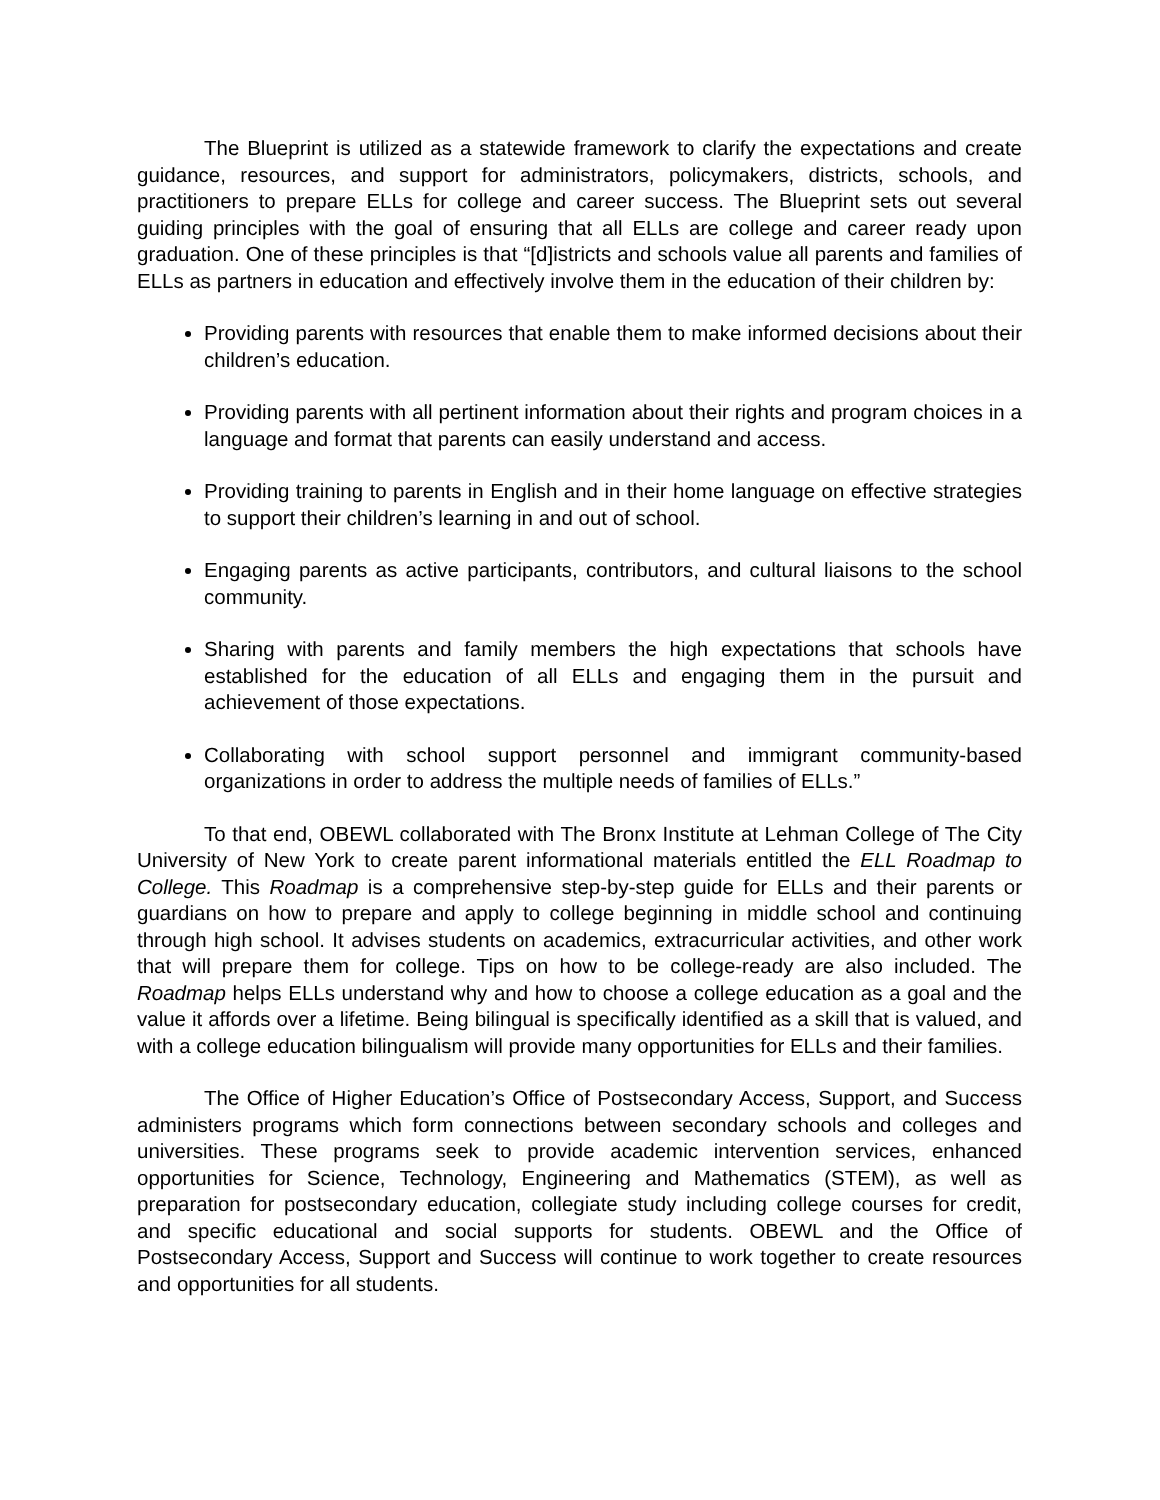The Blueprint is utilized as a statewide framework to clarify the expectations and create guidance, resources, and support for administrators, policymakers, districts, schools, and practitioners to prepare ELLs for college and career success. The Blueprint sets out several guiding principles with the goal of ensuring that all ELLs are college and career ready upon graduation. One of these principles is that “[d]istricts and schools value all parents and families of ELLs as partners in education and effectively involve them in the education of their children by:
Providing parents with resources that enable them to make informed decisions about their children’s education.
Providing parents with all pertinent information about their rights and program choices in a language and format that parents can easily understand and access.
Providing training to parents in English and in their home language on effective strategies to support their children’s learning in and out of school.
Engaging parents as active participants, contributors, and cultural liaisons to the school community.
Sharing with parents and family members the high expectations that schools have established for the education of all ELLs and engaging them in the pursuit and achievement of those expectations.
Collaborating with school support personnel and immigrant community-based organizations in order to address the multiple needs of families of ELLs.”
To that end, OBEWL collaborated with The Bronx Institute at Lehman College of The City University of New York to create parent informational materials entitled the ELL Roadmap to College. This Roadmap is a comprehensive step-by-step guide for ELLs and their parents or guardians on how to prepare and apply to college beginning in middle school and continuing through high school. It advises students on academics, extracurricular activities, and other work that will prepare them for college. Tips on how to be college-ready are also included. The Roadmap helps ELLs understand why and how to choose a college education as a goal and the value it affords over a lifetime. Being bilingual is specifically identified as a skill that is valued, and with a college education bilingualism will provide many opportunities for ELLs and their families.
The Office of Higher Education’s Office of Postsecondary Access, Support, and Success administers programs which form connections between secondary schools and colleges and universities. These programs seek to provide academic intervention services, enhanced opportunities for Science, Technology, Engineering and Mathematics (STEM), as well as preparation for postsecondary education, collegiate study including college courses for credit, and specific educational and social supports for students. OBEWL and the Office of Postsecondary Access, Support and Success will continue to work together to create resources and opportunities for all students.